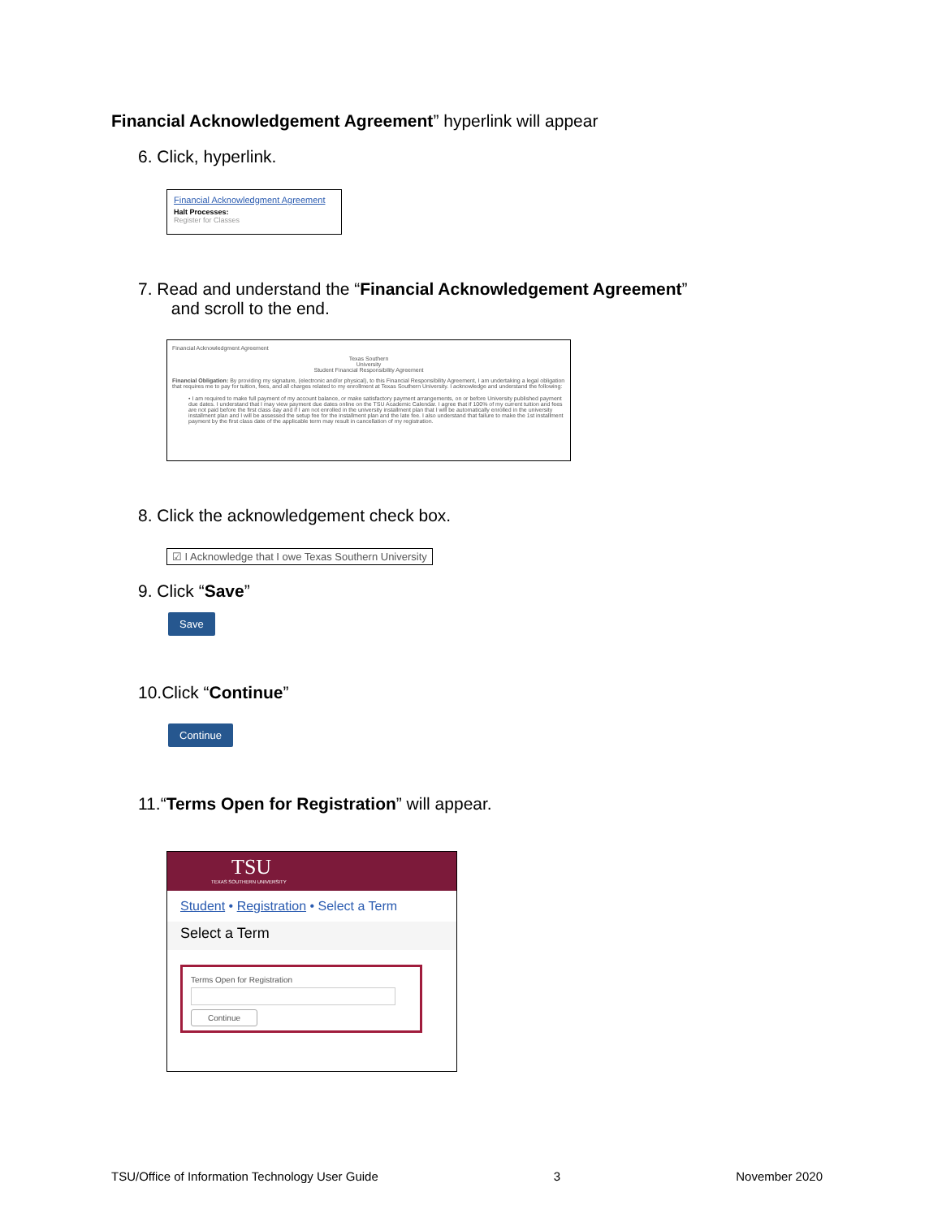Financial Acknowledgement Agreement” hyperlink will appear
6. Click, hyperlink.
Financial Acknowledgment Agreement
Halt Processes:
Register for Classes
7. Read and understand the “Financial Acknowledgement Agreement”
and scroll to the end.
Financial Acknowledgment Agreement
Texas Southern
University
Student Financial Responsibility Agreement
Financial Obligation: By providing my signature, (electronic and/or physical), to this Financial Responsibility Agreement, I am undertaking a legal obligation that requires me to pay for tuition, fees, and all charges related to my enrollment at Texas Southern University. I acknowledge and understand the following:
• I am required to make full payment of my account balance, or make satisfactory payment arrangements, on or before University published payment due dates. I understand that I may view payment due dates online on the TSU Academic Calendar. I agree that if 100% of my current tuition and fees are not paid before the first class day and if I am not enrolled in the university installment plan that I will be automatically enrolled in the university installment plan and I will be assessed the setup fee for the installment plan and the late fee. I also understand that failure to make the 1st installment payment by the first class date of the applicable term may result in cancellation of my registration.
8. Click the acknowledgement check box.
☑ I Acknowledge that I owe Texas Southern University
9. Click “Save”
Save
10. Click “Continue”
Continue
11.“Terms Open for Registration” will appear.
TSU
TEXAS SOUTHERN UNIVERSITY
Student • Registration • Select a Term
Select a Term
Terms Open for Registration
Continue
TSU/Office of Information Technology User Guide 3 November 2020